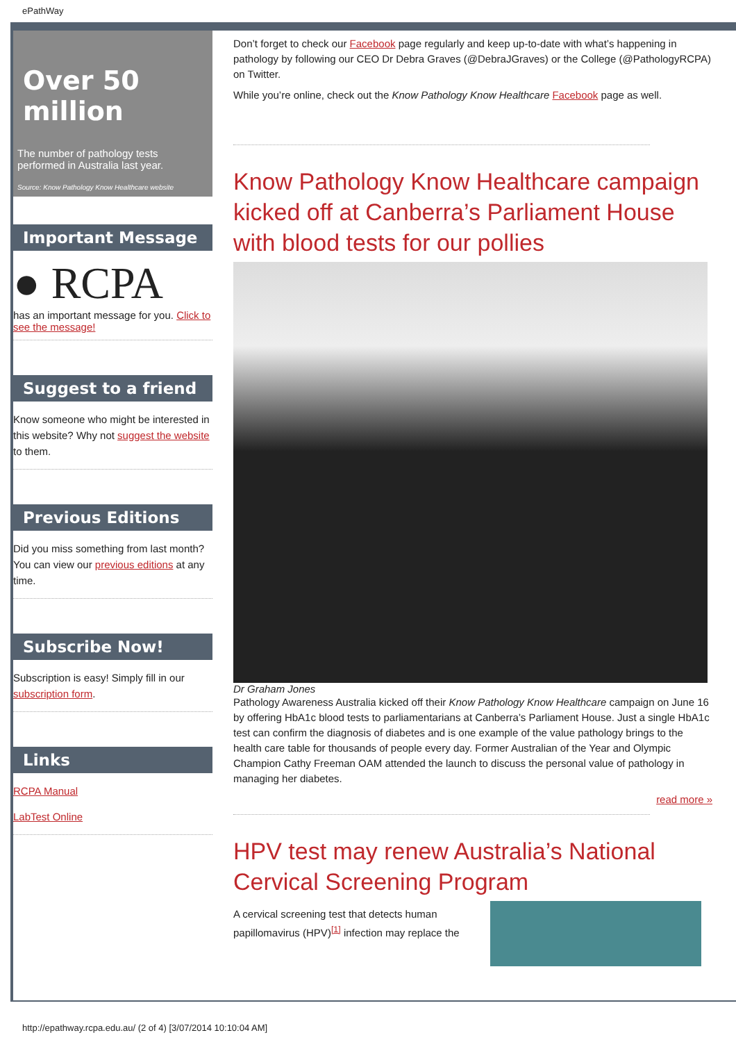ePathWay
Over 50 million
The number of pathology tests performed in Australia last year.
Source: Know Pathology Know Healthcare website
Important Message
● RCPA
has an important message for you. Click to see the message!
Suggest to a friend
Know someone who might be interested in this website? Why not suggest the website to them.
Previous Editions
Did you miss something from last month? You can view our previous editions at any time.
Subscribe Now!
Subscription is easy! Simply fill in our subscription form.
Links
RCPA Manual
LabTest Online
Don’t forget to check our Facebook page regularly and keep up-to-date with what’s happening in pathology by following our CEO Dr Debra Graves (@DebraJGraves) or the College (@PathologyRCPA) on Twitter.
While you’re online, check out the Know Pathology Know Healthcare Facebook page as well.
Know Pathology Know Healthcare campaign kicked off at Canberra’s Parliament House with blood tests for our pollies
Dr Graham Jones
Pathology Awareness Australia kicked off their Know Pathology Know Healthcare campaign on June 16 by offering HbA1c blood tests to parliamentarians at Canberra’s Parliament House. Just a single HbA1c test can confirm the diagnosis of diabetes and is one example of the value pathology brings to the health care table for thousands of people every day. Former Australian of the Year and Olympic Champion Cathy Freeman OAM attended the launch to discuss the personal value of pathology in managing her diabetes.
read more »
HPV test may renew Australia’s National Cervical Screening Program
A cervical screening test that detects human papillomavirus (HPV)<sup>[1]</sup> infection may replace the
http://epathway.rcpa.edu.au/ (2 of 4) [3/07/2014 10:10:04 AM]